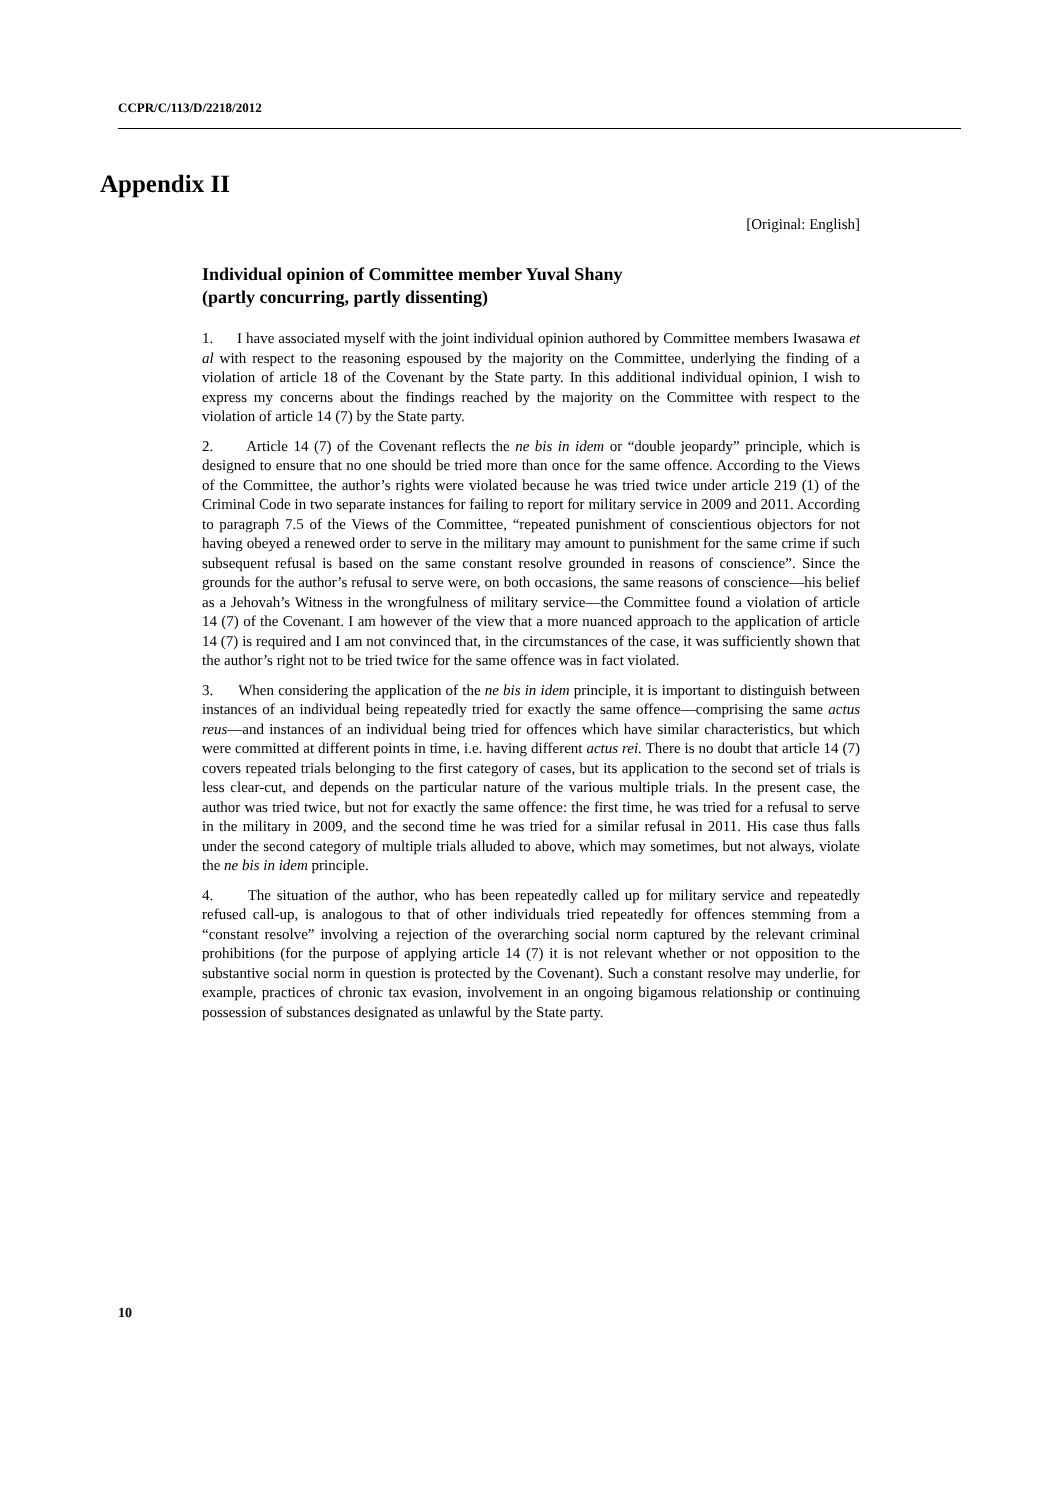CCPR/C/113/D/2218/2012
Appendix II
[Original: English]
Individual opinion of Committee member Yuval Shany
(partly concurring, partly dissenting)
1. I have associated myself with the joint individual opinion authored by Committee members Iwasawa et al with respect to the reasoning espoused by the majority on the Committee, underlying the finding of a violation of article 18 of the Covenant by the State party. In this additional individual opinion, I wish to express my concerns about the findings reached by the majority on the Committee with respect to the violation of article 14 (7) by the State party.
2. Article 14 (7) of the Covenant reflects the ne bis in idem or “double jeopardy” principle, which is designed to ensure that no one should be tried more than once for the same offence. According to the Views of the Committee, the author’s rights were violated because he was tried twice under article 219 (1) of the Criminal Code in two separate instances for failing to report for military service in 2009 and 2011. According to paragraph 7.5 of the Views of the Committee, “repeated punishment of conscientious objectors for not having obeyed a renewed order to serve in the military may amount to punishment for the same crime if such subsequent refusal is based on the same constant resolve grounded in reasons of conscience”. Since the grounds for the author’s refusal to serve were, on both occasions, the same reasons of conscience—his belief as a Jehovah’s Witness in the wrongfulness of military service—the Committee found a violation of article 14 (7) of the Covenant. I am however of the view that a more nuanced approach to the application of article 14 (7) is required and I am not convinced that, in the circumstances of the case, it was sufficiently shown that the author’s right not to be tried twice for the same offence was in fact violated.
3. When considering the application of the ne bis in idem principle, it is important to distinguish between instances of an individual being repeatedly tried for exactly the same offence—comprising the same actus reus—and instances of an individual being tried for offences which have similar characteristics, but which were committed at different points in time, i.e. having different actus rei. There is no doubt that article 14 (7) covers repeated trials belonging to the first category of cases, but its application to the second set of trials is less clear-cut, and depends on the particular nature of the various multiple trials. In the present case, the author was tried twice, but not for exactly the same offence: the first time, he was tried for a refusal to serve in the military in 2009, and the second time he was tried for a similar refusal in 2011. His case thus falls under the second category of multiple trials alluded to above, which may sometimes, but not always, violate the ne bis in idem principle.
4. The situation of the author, who has been repeatedly called up for military service and repeatedly refused call-up, is analogous to that of other individuals tried repeatedly for offences stemming from a “constant resolve” involving a rejection of the overarching social norm captured by the relevant criminal prohibitions (for the purpose of applying article 14 (7) it is not relevant whether or not opposition to the substantive social norm in question is protected by the Covenant). Such a constant resolve may underlie, for example, practices of chronic tax evasion, involvement in an ongoing bigamous relationship or continuing possession of substances designated as unlawful by the State party.
10